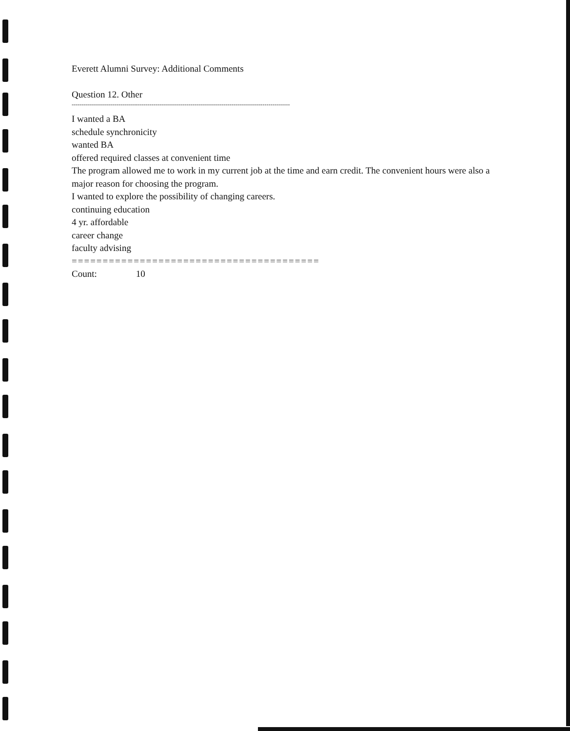Everett Alumni Survey: Additional Comments
Question 12. Other
----------------------------------------------------------------------------------------------------------------
I wanted a BA
schedule synchronicity
wanted BA
offered required classes at convenient time
The program allowed me to work in my current job at the time and earn credit. The convenient hours were also a major reason for choosing the program.
I wanted to explore the possibility of changing careers.
continuing education
4 yr. affordable
career change
faculty advising
========================================
Count: 10